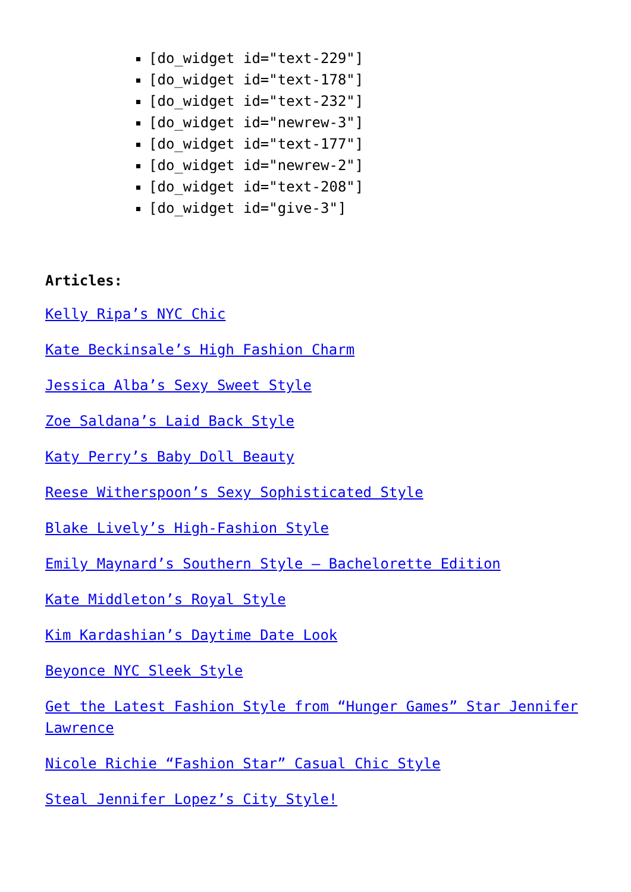[do_widget id="text-229"]
[do_widget id="text-178"]
[do_widget id="text-232"]
[do_widget id="newrew-3"]
[do_widget id="text-177"]
[do_widget id="newrew-2"]
[do_widget id="text-208"]
[do_widget id="give-3"]
Articles:
Kelly Ripa’s NYC Chic
Kate Beckinsale’s High Fashion Charm
Jessica Alba’s Sexy Sweet Style
Zoe Saldana’s Laid Back Style
Katy Perry’s Baby Doll Beauty
Reese Witherspoon’s Sexy Sophisticated Style
Blake Lively’s High-Fashion Style
Emily Maynard’s Southern Style – Bachelorette Edition
Kate Middleton’s Royal Style
Kim Kardashian’s Daytime Date Look
Beyonce NYC Sleek Style
Get the Latest Fashion Style from “Hunger Games” Star Jennifer Lawrence
Nicole Richie “Fashion Star” Casual Chic Style
Steal Jennifer Lopez’s City Style!